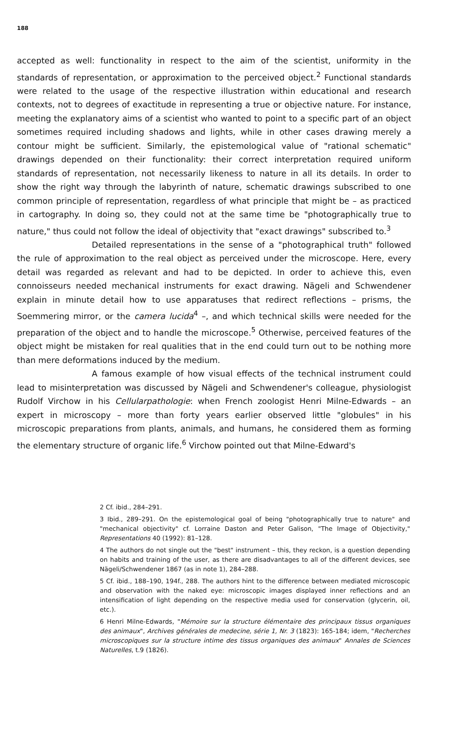188
accepted as well: functionality in respect to the aim of the scientist, uniformity in the standards of representation, or approximation to the perceived object.<sup>2</sup> Functional standards were related to the usage of the respective illustration within educational and research contexts, not to degrees of exactitude in representing a true or objective nature. For instance, meeting the explanatory aims of a scientist who wanted to point to a specific part of an object sometimes required including shadows and lights, while in other cases drawing merely a contour might be sufficient. Similarly, the epistemological value of "rational schematic" drawings depended on their functionality: their correct interpretation required uniform standards of representation, not necessarily likeness to nature in all its details. In order to show the right way through the labyrinth of nature, schematic drawings subscribed to one common principle of representation, regardless of what principle that might be – as practiced in cartography. In doing so, they could not at the same time be "photographically true to nature," thus could not follow the ideal of objectivity that "exact drawings" subscribed to.<sup>3</sup>
Detailed representations in the sense of a "photographical truth" followed the rule of approximation to the real object as perceived under the microscope. Here, every detail was regarded as relevant and had to be depicted. In order to achieve this, even connoisseurs needed mechanical instruments for exact drawing. Nägeli and Schwendener explain in minute detail how to use apparatuses that redirect reflections – prisms, the Soemmering mirror, or the camera lucida<sup>4</sup> –, and which technical skills were needed for the preparation of the object and to handle the microscope.<sup>5</sup> Otherwise, perceived features of the object might be mistaken for real qualities that in the end could turn out to be nothing more than mere deformations induced by the medium.
A famous example of how visual effects of the technical instrument could lead to misinterpretation was discussed by Nägeli and Schwendener's colleague, physiologist Rudolf Virchow in his Cellularpathologie: when French zoologist Henri Milne-Edwards – an expert in microscopy – more than forty years earlier observed little "globules" in his microscopic preparations from plants, animals, and humans, he considered them as forming the elementary structure of organic life.<sup>6</sup> Virchow pointed out that Milne-Edward's
2 Cf. ibid., 284–291.
3 Ibid., 289–291. On the epistemological goal of being "photographically true to nature" and "mechanical objectivity" cf. Lorraine Daston and Peter Galison, "The Image of Objectivity," Representations 40 (1992): 81–128.
4 The authors do not single out the "best" instrument – this, they reckon, is a question depending on habits and training of the user, as there are disadvantages to all of the different devices, see Nägeli/Schwendener 1867 (as in note 1), 284–288.
5 Cf. ibid., 188–190, 194f., 288. The authors hint to the difference between mediated microscopic and observation with the naked eye: microscopic images displayed inner reflections and an intensification of light depending on the respective media used for conservation (glycerin, oil, etc.).
6 Henri Milne-Edwards, "Mémoire sur la structure élémentaire des principaux tissus organiques des animaux", Archives générales de medecine, série 1, Nr. 3 (1823): 165-184; idem, "Recherches microscopiques sur la structure intime des tissus organiques des animaux" Annales de Sciences Naturelles, t.9 (1826).